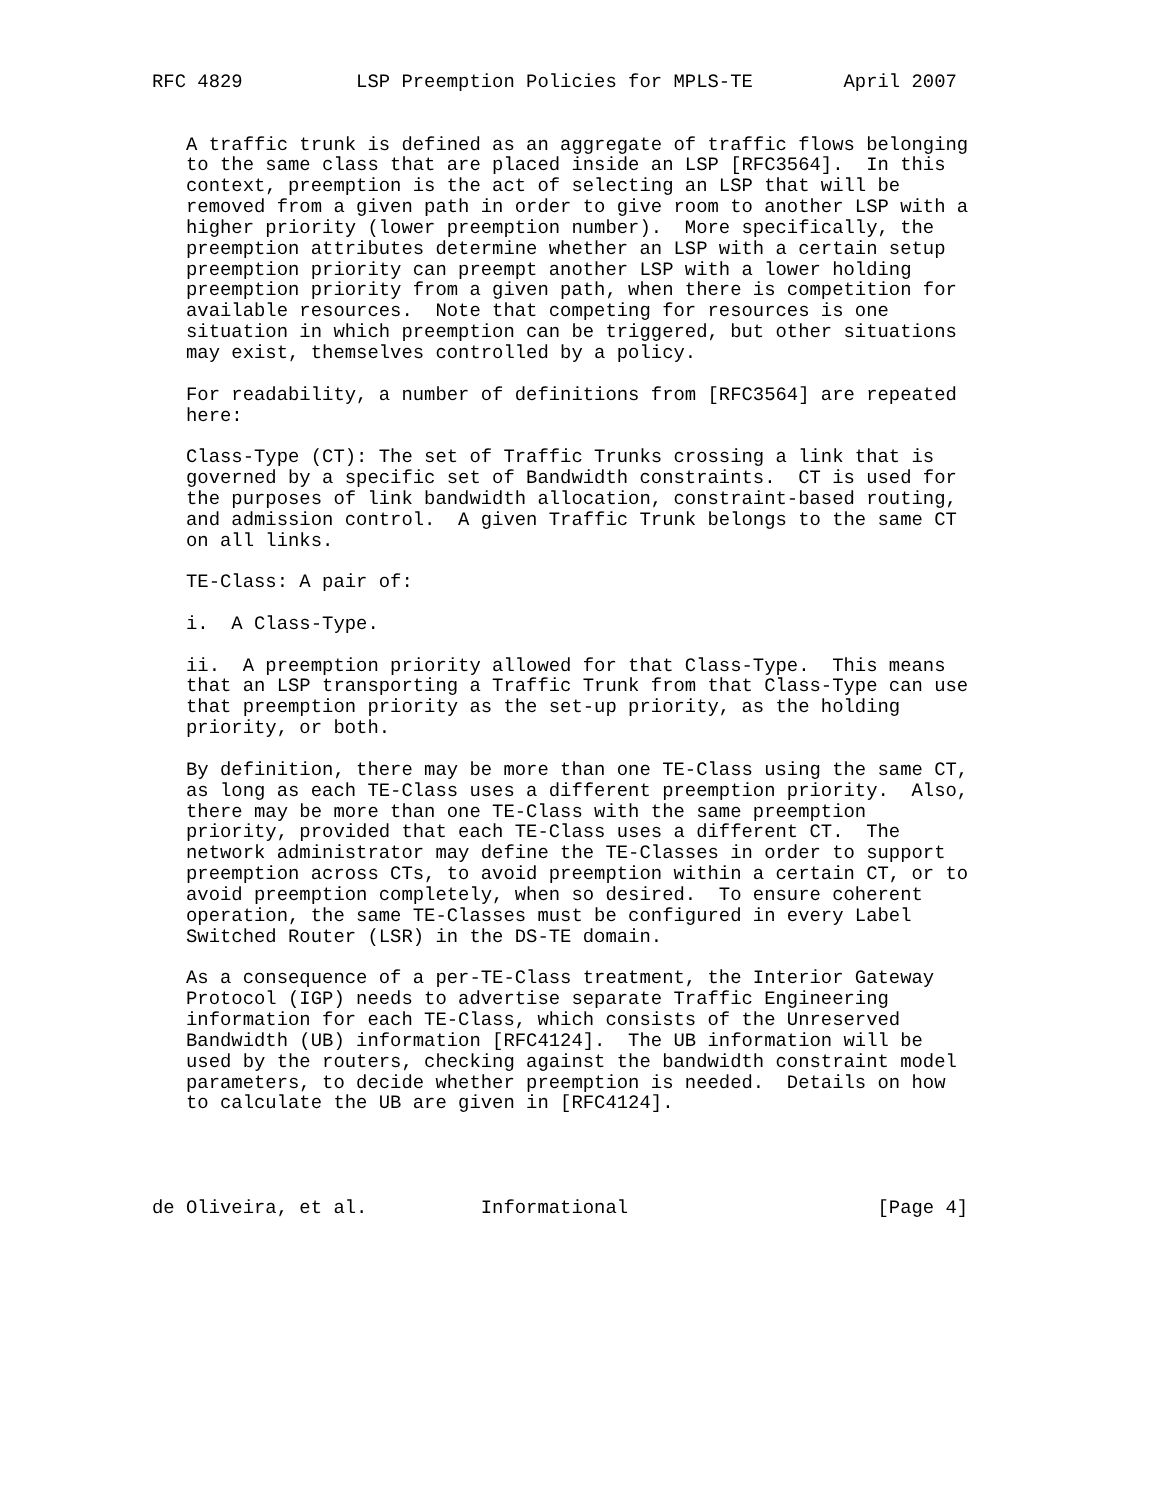RFC 4829          LSP Preemption Policies for MPLS-TE        April 2007


   A traffic trunk is defined as an aggregate of traffic flows belonging
   to the same class that are placed inside an LSP [RFC3564].  In this
   context, preemption is the act of selecting an LSP that will be
   removed from a given path in order to give room to another LSP with a
   higher priority (lower preemption number).  More specifically, the
   preemption attributes determine whether an LSP with a certain setup
   preemption priority can preempt another LSP with a lower holding
   preemption priority from a given path, when there is competition for
   available resources.  Note that competing for resources is one
   situation in which preemption can be triggered, but other situations
   may exist, themselves controlled by a policy.

   For readability, a number of definitions from [RFC3564] are repeated
   here:

   Class-Type (CT): The set of Traffic Trunks crossing a link that is
   governed by a specific set of Bandwidth constraints.  CT is used for
   the purposes of link bandwidth allocation, constraint-based routing,
   and admission control.  A given Traffic Trunk belongs to the same CT
   on all links.

   TE-Class: A pair of:

   i.  A Class-Type.

   ii.  A preemption priority allowed for that Class-Type.  This means
   that an LSP transporting a Traffic Trunk from that Class-Type can use
   that preemption priority as the set-up priority, as the holding
   priority, or both.

   By definition, there may be more than one TE-Class using the same CT,
   as long as each TE-Class uses a different preemption priority.  Also,
   there may be more than one TE-Class with the same preemption
   priority, provided that each TE-Class uses a different CT.  The
   network administrator may define the TE-Classes in order to support
   preemption across CTs, to avoid preemption within a certain CT, or to
   avoid preemption completely, when so desired.  To ensure coherent
   operation, the same TE-Classes must be configured in every Label
   Switched Router (LSR) in the DS-TE domain.

   As a consequence of a per-TE-Class treatment, the Interior Gateway
   Protocol (IGP) needs to advertise separate Traffic Engineering
   information for each TE-Class, which consists of the Unreserved
   Bandwidth (UB) information [RFC4124].  The UB information will be
   used by the routers, checking against the bandwidth constraint model
   parameters, to decide whether preemption is needed.  Details on how
   to calculate the UB are given in [RFC4124].




de Oliveira, et al.          Informational                      [Page 4]